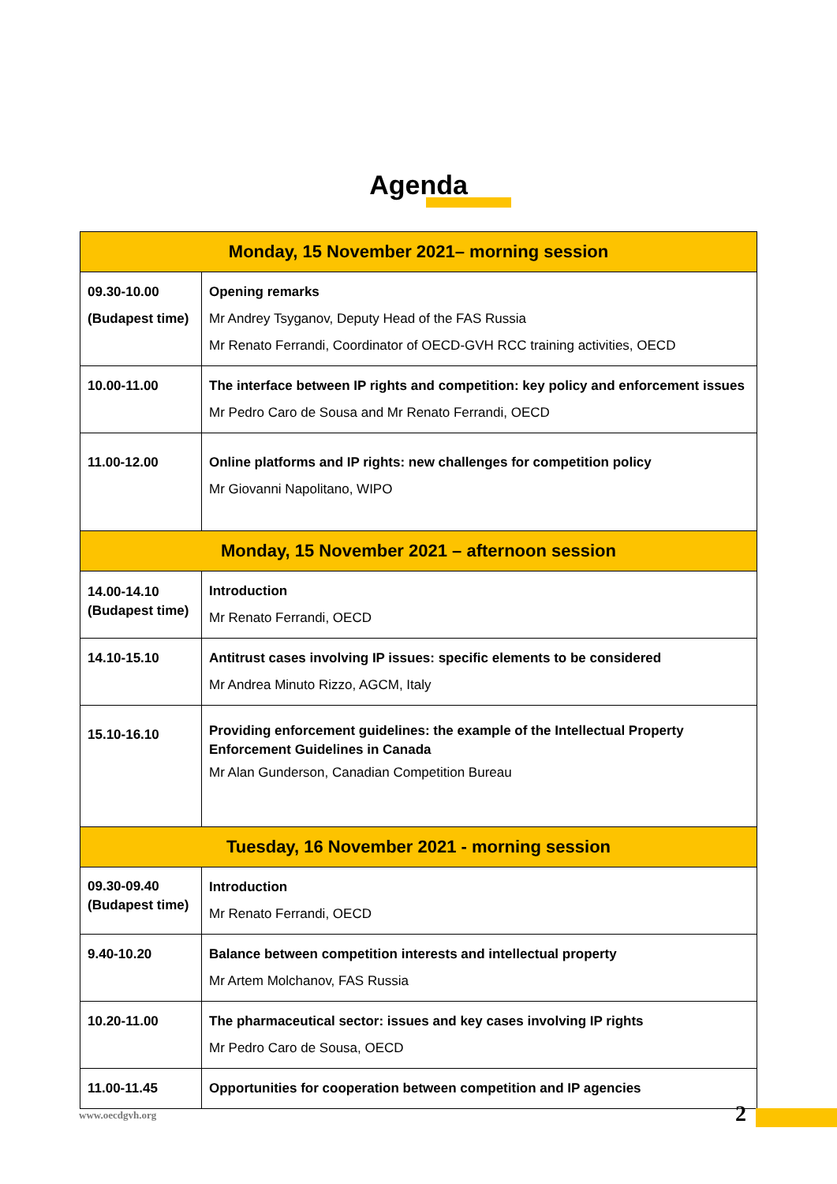Agenda
| Monday, 15 November 2021– morning session | |
| --- | --- |
| 09.30-10.00 (Budapest time) | Opening remarks Mr Andrey Tsyganov, Deputy Head of the FAS Russia Mr Renato Ferrandi, Coordinator of OECD-GVH RCC training activities, OECD |
| 10.00-11.00 | The interface between IP rights and competition: key policy and enforcement issues Mr Pedro Caro de Sousa and Mr Renato Ferrandi, OECD |
| 11.00-12.00 | Online platforms and IP rights: new challenges for competition policy Mr Giovanni Napolitano, WIPO |
| Monday, 15 November 2021 – afternoon session | |
| 14.00-14.10 (Budapest time) | Introduction Mr Renato Ferrandi, OECD |
| 14.10-15.10 | Antitrust cases involving IP issues: specific elements to be considered Mr Andrea Minuto Rizzo, AGCM, Italy |
| 15.10-16.10 | Providing enforcement guidelines: the example of the Intellectual Property Enforcement Guidelines in Canada Mr Alan Gunderson, Canadian Competition Bureau |
| Tuesday, 16 November 2021 - morning session | |
| 09.30-09.40 (Budapest time) | Introduction Mr Renato Ferrandi, OECD |
| 9.40-10.20 | Balance between competition interests and intellectual property Mr Artem Molchanov, FAS Russia |
| 10.20-11.00 | The pharmaceutical sector: issues and key cases involving IP rights Mr Pedro Caro de Sousa, OECD |
| 11.00-11.45 | Opportunities for cooperation between competition and IP agencies |
www.oecdgvh.org 2